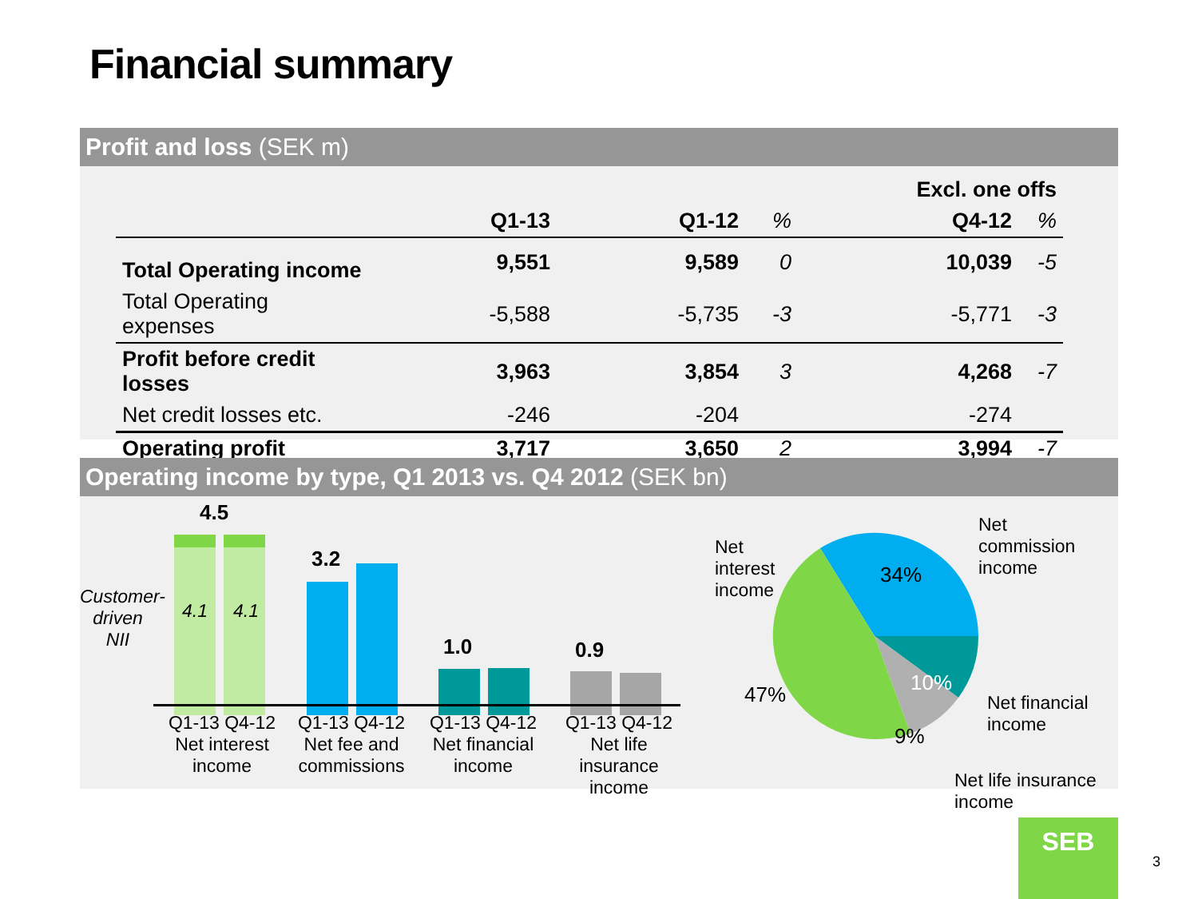Financial summary
Profit and loss (SEK m)
| | | | | Excl. one offs | |
| --- | --- | --- | --- | --- | --- |
| | Q1-13 | Q1-12 | % | Q4-12 | % |
| Total Operating income | 9,551 | 9,589 | 0 | 10,039 | -5 |
| Total Operating expenses | -5,588 | -5,735 | -3 | -5,771 | -3 |
| Profit before credit losses | 3,963 | 3,854 | 3 | 4,268 | -7 |
| Net credit losses etc. | -246 | -204 | | -274 | |
| Operating profit | 3,717 | 3,650 | 2 | 3,994 | -7 |
Operating income by type, Q1 2013 vs. Q4 2012 (SEK bn)
Customer-
driven NII
4.5
4.1 4.1
3.2
1.0 0.9
Q1-13 Q4-12
Net interest
income
Q1-13 Q4-12
Net fee and
commissions
Q1-13 Q4-12
Net financial
income
Q1-13 Q4-12
Net life insurance
income
Net
interest
income
34%
10%
9%
47%
Net
commission
income
Net financial
income
Net life insurance
income
SEB
3